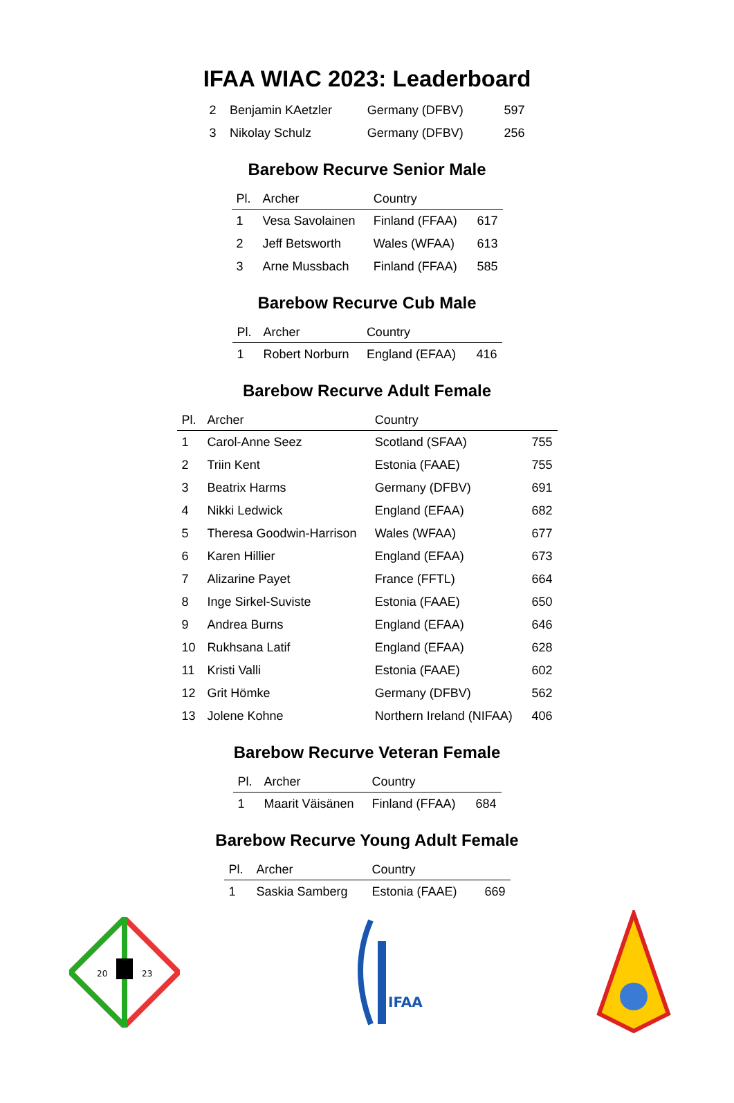IFAA WIAC 2023: Leaderboard
| 2 | Benjamin KAetzler | Germany (DFBV) | 597 |
| 3 | Nikolay Schulz | Germany (DFBV) | 256 |
Barebow Recurve Senior Male
| Pl. | Archer | Country | |
| --- | --- | --- | --- |
| 1 | Vesa Savolainen | Finland (FFAA) | 617 |
| 2 | Jeff Betsworth | Wales (WFAA) | 613 |
| 3 | Arne Mussbach | Finland (FFAA) | 585 |
Barebow Recurve Cub Male
| Pl. | Archer | Country | |
| --- | --- | --- | --- |
| 1 | Robert Norburn | England (EFAA) | 416 |
Barebow Recurve Adult Female
| Pl. | Archer | Country | |
| --- | --- | --- | --- |
| 1 | Carol-Anne Seez | Scotland (SFAA) | 755 |
| 2 | Triin Kent | Estonia (FAAE) | 755 |
| 3 | Beatrix Harms | Germany (DFBV) | 691 |
| 4 | Nikki Ledwick | England (EFAA) | 682 |
| 5 | Theresa Goodwin-Harrison | Wales (WFAA) | 677 |
| 6 | Karen Hillier | England (EFAA) | 673 |
| 7 | Alizarine Payet | France (FFTL) | 664 |
| 8 | Inge Sirkel-Suviste | Estonia (FAAE) | 650 |
| 9 | Andrea Burns | England (EFAA) | 646 |
| 10 | Rukhsana Latif | England (EFAA) | 628 |
| 11 | Kristi Valli | Estonia (FAAE) | 602 |
| 12 | Grit Hömke | Germany (DFBV) | 562 |
| 13 | Jolene Kohne | Northern Ireland (NIFAA) | 406 |
Barebow Recurve Veteran Female
| Pl. | Archer | Country | |
| --- | --- | --- | --- |
| 1 | Maarit Väisänen | Finland (FFAA) | 684 |
Barebow Recurve Young Adult Female
| Pl. | Archer | Country | |
| --- | --- | --- | --- |
| 1 | Saskia Samberg | Estonia (FAAE) | 669 |
20
23
IFAA